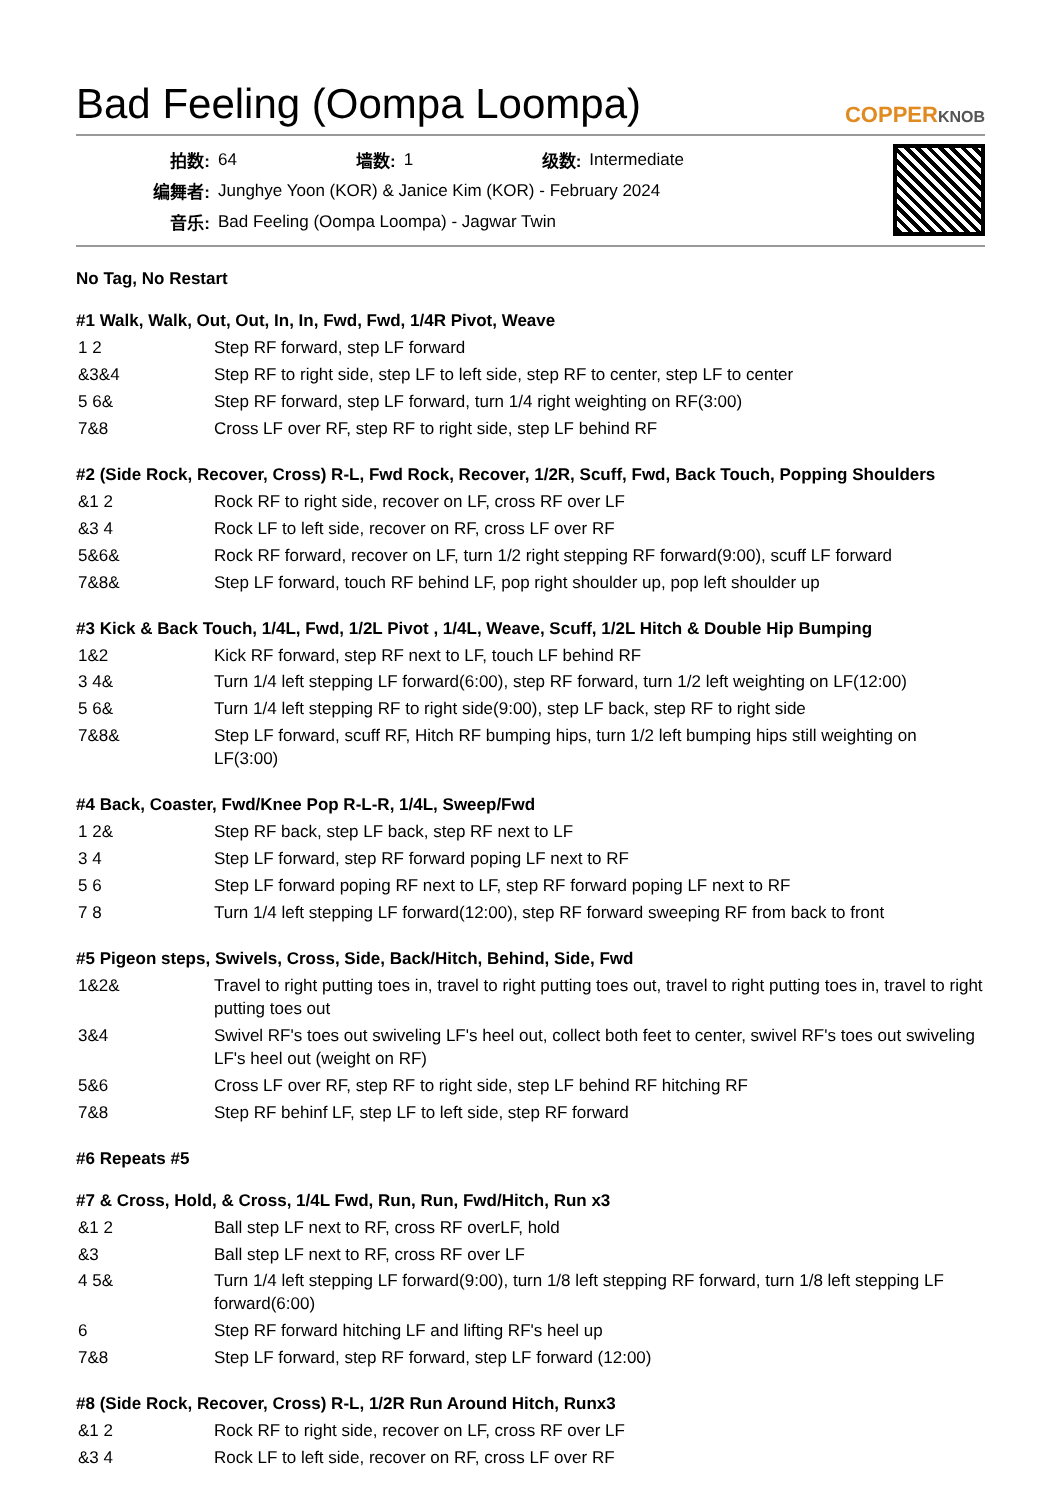Bad Feeling (Oompa Loompa)
COPPERKNOB
| 拍数: | 64 | 墙数: | 1 | 级数: | Intermediate |
| 编舞者: | Junghye Yoon (KOR) & Janice Kim (KOR) - February 2024 | | | | |
| 音乐: | Bad Feeling (Oompa Loompa) - Jagwar Twin | | | | |
No Tag, No Restart
#1 Walk, Walk, Out, Out, In, In, Fwd, Fwd, 1/4R Pivot, Weave
| 1 2 | Step RF forward, step LF forward |
| &3&4 | Step RF to right side, step LF to left side, step RF to center, step LF to center |
| 5 6& | Step RF forward, step LF forward, turn 1/4 right weighting on RF(3:00) |
| 7&8 | Cross LF over RF, step RF to right side, step LF behind RF |
#2 (Side Rock, Recover, Cross) R-L, Fwd Rock, Recover, 1/2R, Scuff, Fwd, Back Touch, Popping Shoulders
| &1 2 | Rock RF to right side, recover on LF, cross RF over LF |
| &3 4 | Rock LF to left side, recover on RF, cross LF over RF |
| 5&6& | Rock RF forward, recover on LF, turn 1/2 right stepping RF forward(9:00), scuff LF forward |
| 7&8& | Step LF forward, touch RF behind LF, pop right shoulder up, pop left shoulder up |
#3 Kick & Back Touch, 1/4L, Fwd, 1/2L Pivot , 1/4L, Weave, Scuff, 1/2L Hitch & Double Hip Bumping
| 1&2 | Kick RF forward, step RF next to LF, touch LF behind RF |
| 3 4& | Turn 1/4 left stepping LF forward(6:00), step RF forward, turn 1/2 left weighting on LF(12:00) |
| 5 6& | Turn 1/4 left stepping RF to right side(9:00), step LF back, step RF to right side |
| 7&8& | Step LF forward, scuff RF, Hitch RF bumping hips, turn 1/2 left bumping hips still weighting on LF(3:00) |
#4 Back, Coaster, Fwd/Knee Pop R-L-R, 1/4L, Sweep/Fwd
| 1 2& | Step RF back, step LF back, step RF next to LF |
| 3 4 | Step LF forward, step RF forward poping LF next to RF |
| 5 6 | Step LF forward poping RF next to LF, step RF forward poping LF next to RF |
| 7 8 | Turn 1/4 left stepping LF forward(12:00), step RF forward sweeping RF from back to front |
#5 Pigeon steps, Swivels, Cross, Side, Back/Hitch, Behind, Side, Fwd
| 1&2& | Travel to right putting toes in, travel to right putting toes out, travel to right putting toes in, travel to right putting toes out |
| 3&4 | Swivel RF's toes out swiveling LF's heel out, collect both feet to center, swivel RF's toes out swiveling LF's heel out (weight on RF) |
| 5&6 | Cross LF over RF, step RF to right side, step LF behind RF hitching RF |
| 7&8 | Step RF behinf LF, step LF to left side, step RF forward |
#6 Repeats #5
#7 & Cross, Hold, & Cross, 1/4L Fwd, Run, Run, Fwd/Hitch, Run x3
| &1 2 | Ball step LF next to RF, cross RF overLF, hold |
| &3 | Ball step LF next to RF, cross RF over LF |
| 4 5& | Turn 1/4 left stepping LF forward(9:00), turn 1/8 left stepping RF forward, turn 1/8 left stepping LF forward(6:00) |
| 6 | Step RF forward hitching LF and lifting RF's heel up |
| 7&8 | Step LF forward, step RF forward, step LF forward (12:00) |
#8 (Side Rock, Recover, Cross) R-L, 1/2R Run Around Hitch, Runx3
| &1 2 | Rock RF to right side, recover on LF, cross RF over LF |
| &3 4 | Rock LF to left side, recover on RF, cross LF over RF |